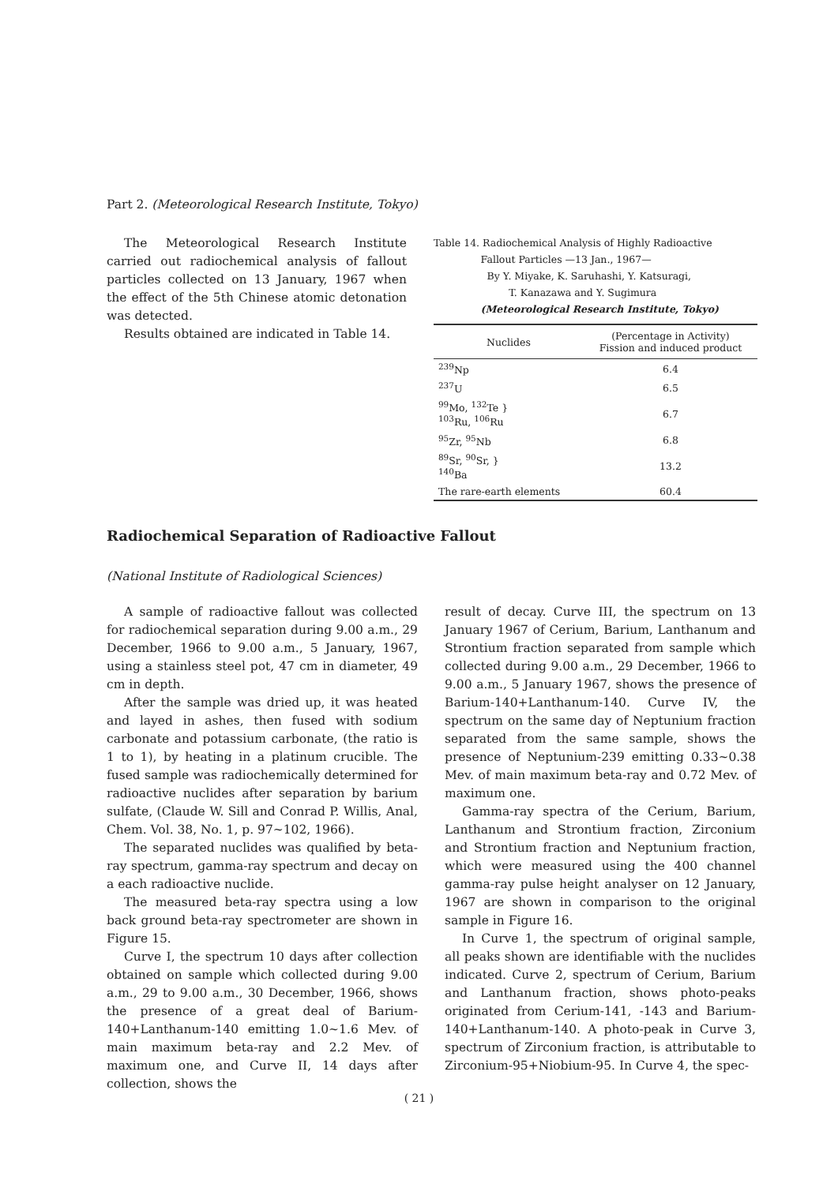Part 2. (Meteorological Research Institute, Tokyo)
The Meteorological Research Institute carried out radiochemical analysis of fallout particles collected on 13 January, 1967 when the effect of the 5th Chinese atomic detonation was detected.
Results obtained are indicated in Table 14.
Table 14. Radiochemical Analysis of Highly Radioactive
Fallout Particles —13 Jan., 1967—
By Y. Miyake, K. Saruhashi, Y. Katsuragi,
T. Kanazawa and Y. Sugimura
(Meteorological Research Institute, Tokyo)
| Nuclides | (Percentage in Activity) Fission and induced product |
| --- | --- |
| <sup>239</sup>Np | 6.4 |
| <sup>237</sup>U | 6.5 |
| <sup>99</sup>Mo, <sup>132</sup>Te } <sup>103</sup>Ru, <sup>106</sup>Ru | 6.7 |
| <sup>95</sup>Zr, <sup>95</sup>Nb | 6.8 |
| <sup>89</sup>Sr, <sup>90</sup>Sr, } <sup>140</sup>Ba | 13.2 |
| The rare-earth elements | 60.4 |
Radiochemical Separation of Radioactive Fallout
(National Institute of Radiological Sciences)
A sample of radioactive fallout was collected for radiochemical separation during 9.00 a.m., 29 December, 1966 to 9.00 a.m., 5 January, 1967, using a stainless steel pot, 47 cm in diameter, 49 cm in depth.
After the sample was dried up, it was heated and layed in ashes, then fused with sodium carbonate and potassium carbonate, (the ratio is 1 to 1), by heating in a platinum crucible. The fused sample was radiochemically determined for radioactive nuclides after separation by barium sulfate, (Claude W. Sill and Conrad P. Willis, Anal, Chem. Vol. 38, No. 1, p. 97~102, 1966).
The separated nuclides was qualified by beta-ray spectrum, gamma-ray spectrum and decay on a each radioactive nuclide.
The measured beta-ray spectra using a low back ground beta-ray spectrometer are shown in Figure 15.
Curve I, the spectrum 10 days after collection obtained on sample which collected during 9.00 a.m., 29 to 9.00 a.m., 30 December, 1966, shows the presence of a great deal of Barium-140+Lanthanum-140 emitting 1.0~1.6 Mev. of main maximum beta-ray and 2.2 Mev. of maximum one, and Curve II, 14 days after collection, shows the
result of decay. Curve III, the spectrum on 13 January 1967 of Cerium, Barium, Lanthanum and Strontium fraction separated from sample which collected during 9.00 a.m., 29 December, 1966 to 9.00 a.m., 5 January 1967, shows the presence of Barium-140+Lanthanum-140. Curve IV, the spectrum on the same day of Neptunium fraction separated from the same sample, shows the presence of Neptunium-239 emitting 0.33~0.38 Mev. of main maximum beta-ray and 0.72 Mev. of maximum one.
Gamma-ray spectra of the Cerium, Barium, Lanthanum and Strontium fraction, Zirconium and Strontium fraction and Neptunium fraction, which were measured using the 400 channel gamma-ray pulse height analyser on 12 January, 1967 are shown in comparison to the original sample in Figure 16.
In Curve 1, the spectrum of original sample, all peaks shown are identifiable with the nuclides indicated. Curve 2, spectrum of Cerium, Barium and Lanthanum fraction, shows photo-peaks originated from Cerium-141, -143 and Barium-140+Lanthanum-140. A photo-peak in Curve 3, spectrum of Zirconium fraction, is attributable to Zirconium-95+Niobium-95. In Curve 4, the spec-
( 21 )